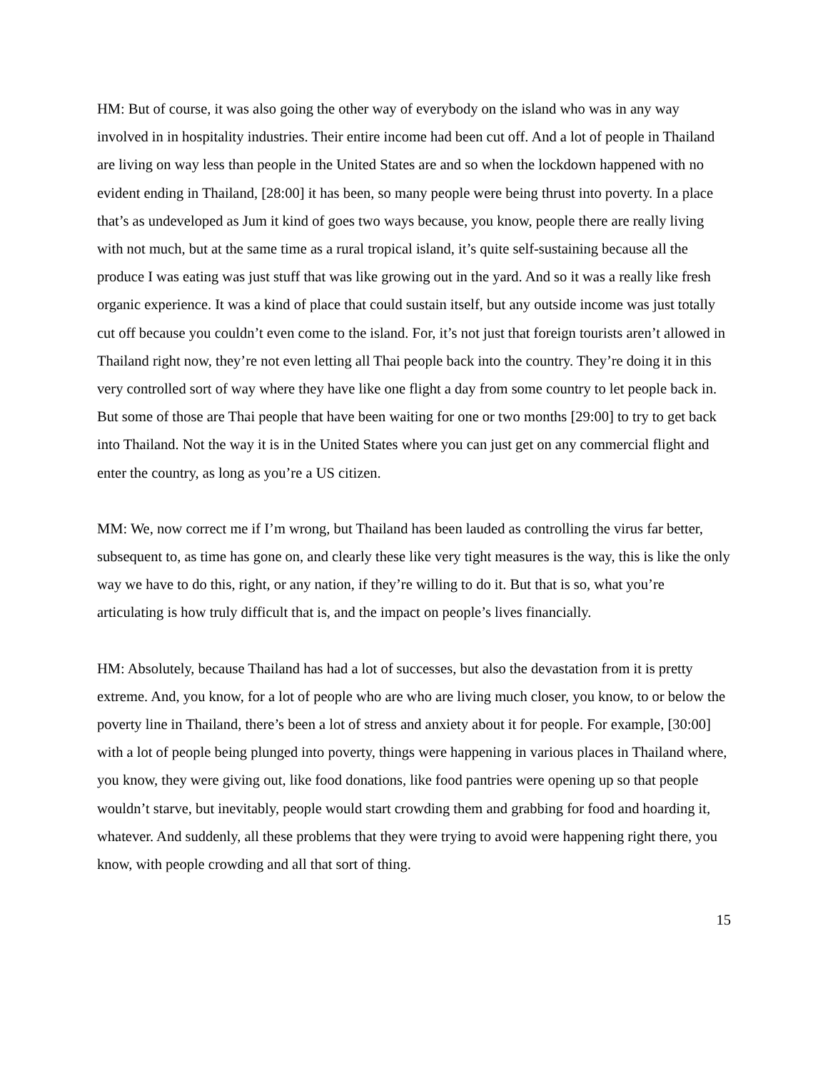HM: But of course, it was also going the other way of everybody on the island who was in any way involved in in hospitality industries. Their entire income had been cut off. And a lot of people in Thailand are living on way less than people in the United States are and so when the lockdown happened with no evident ending in Thailand, [28:00] it has been, so many people were being thrust into poverty. In a place that’s as undeveloped as Jum it kind of goes two ways because, you know, people there are really living with not much, but at the same time as a rural tropical island, it’s quite self-sustaining because all the produce I was eating was just stuff that was like growing out in the yard. And so it was a really like fresh organic experience. It was a kind of place that could sustain itself, but any outside income was just totally cut off because you couldn’t even come to the island. For, it’s not just that foreign tourists aren’t allowed in Thailand right now, they’re not even letting all Thai people back into the country. They’re doing it in this very controlled sort of way where they have like one flight a day from some country to let people back in. But some of those are Thai people that have been waiting for one or two months [29:00] to try to get back into Thailand. Not the way it is in the United States where you can just get on any commercial flight and enter the country, as long as you’re a US citizen.
MM: We, now correct me if I’m wrong, but Thailand has been lauded as controlling the virus far better, subsequent to, as time has gone on, and clearly these like very tight measures is the way, this is like the only way we have to do this, right, or any nation, if they’re willing to do it. But that is so, what you’re articulating is how truly difficult that is, and the impact on people’s lives financially.
HM: Absolutely, because Thailand has had a lot of successes, but also the devastation from it is pretty extreme. And, you know, for a lot of people who are who are living much closer, you know, to or below the poverty line in Thailand, there’s been a lot of stress and anxiety about it for people. For example, [30:00] with a lot of people being plunged into poverty, things were happening in various places in Thailand where, you know, they were giving out, like food donations, like food pantries were opening up so that people wouldn’t starve, but inevitably, people would start crowding them and grabbing for food and hoarding it, whatever. And suddenly, all these problems that they were trying to avoid were happening right there, you know, with people crowding and all that sort of thing.
15